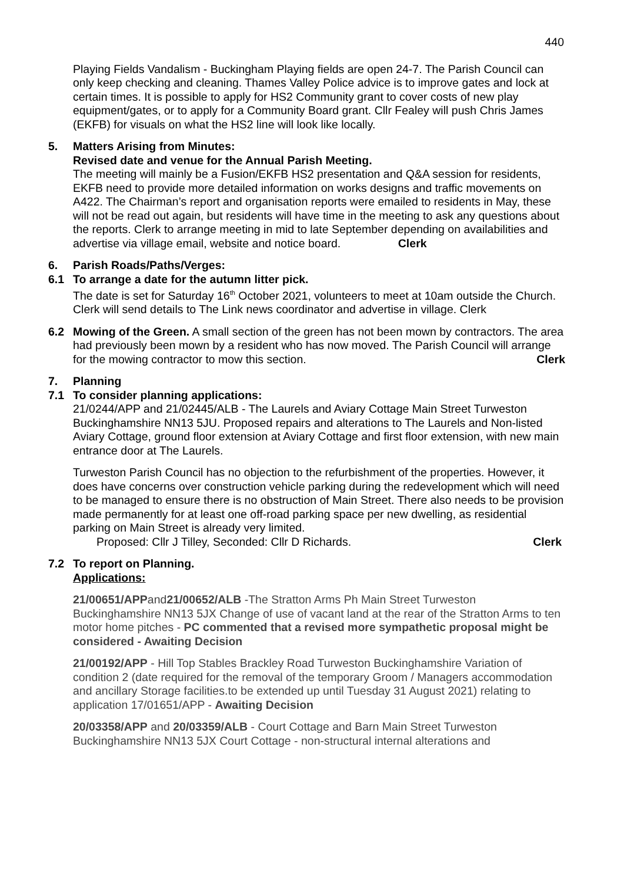440
Playing Fields Vandalism - Buckingham Playing fields are open 24-7. The Parish Council can only keep checking and cleaning. Thames Valley Police advice is to improve gates and lock at certain times. It is possible to apply for HS2 Community grant to cover costs of new play equipment/gates, or to apply for a Community Board grant. Cllr Fealey will push Chris James (EKFB) for visuals on what the HS2 line will look like locally.
5. Matters Arising from Minutes:
Revised date and venue for the Annual Parish Meeting.
The meeting will mainly be a Fusion/EKFB HS2 presentation and Q&A session for residents, EKFB need to provide more detailed information on works designs and traffic movements on A422. The Chairman’s report and organisation reports were emailed to residents in May, these will not be read out again, but residents will have time in the meeting to ask any questions about the reports. Clerk to arrange meeting in mid to late September depending on availabilities and advertise via village email, website and notice board. Clerk
6. Parish Roads/Paths/Verges:
6.1 To arrange a date for the autumn litter pick.
The date is set for Saturday 16<sup>th</sup> October 2021, volunteers to meet at 10am outside the Church. Clerk will send details to The Link news coordinator and advertise in village. Clerk
6.2 Mowing of the Green. A small section of the green has not been mown by contractors. The area had previously been mown by a resident who has now moved. The Parish Council will arrange for the mowing contractor to mow this section. Clerk
7. Planning
7.1 To consider planning applications:
21/0244/APP and 21/02445/ALB - The Laurels and Aviary Cottage Main Street Turweston Buckinghamshire NN13 5JU. Proposed repairs and alterations to The Laurels and Non-listed Aviary Cottage, ground floor extension at Aviary Cottage and first floor extension, with new main entrance door at The Laurels.
Turweston Parish Council has no objection to the refurbishment of the properties. However, it does have concerns over construction vehicle parking during the redevelopment which will need to be managed to ensure there is no obstruction of Main Street. There also needs to be provision made permanently for at least one off-road parking space per new dwelling, as residential parking on Main Street is already very limited.
Proposed: Cllr J Tilley, Seconded: Cllr D Richards. Clerk
7.2 To report on Planning.
Applications:
21/00651/APPand21/00652/ALB -The Stratton Arms Ph Main Street Turweston Buckinghamshire NN13 5JX Change of use of vacant land at the rear of the Stratton Arms to ten motor home pitches - PC commented that a revised more sympathetic proposal might be considered - Awaiting Decision
21/00192/APP - Hill Top Stables Brackley Road Turweston Buckinghamshire Variation of condition 2 (date required for the removal of the temporary Groom / Managers accommodation and ancillary Storage facilities.to be extended up until Tuesday 31 August 2021) relating to application 17/01651/APP - Awaiting Decision
20/03358/APP and 20/03359/ALB - Court Cottage and Barn Main Street Turweston Buckinghamshire NN13 5JX Court Cottage - non-structural internal alterations and